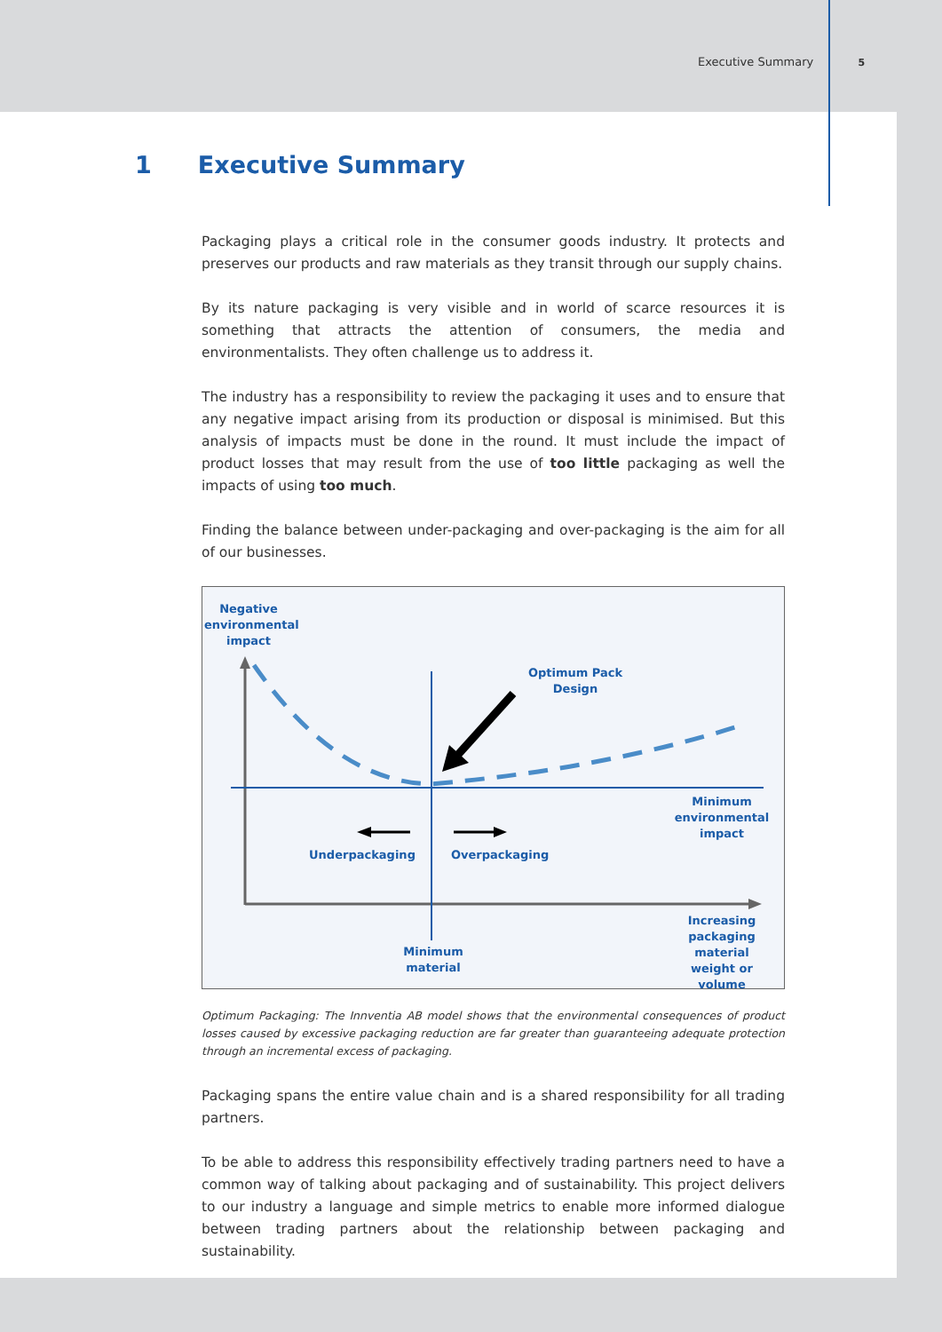Executive Summary 5
1 Executive Summary
Packaging plays a critical role in the consumer goods industry. It protects and preserves our products and raw materials as they transit through our supply chains.
By its nature packaging is very visible and in world of scarce resources it is something that attracts the attention of consumers, the media and environmentalists. They often challenge us to address it.
The industry has a responsibility to review the packaging it uses and to ensure that any negative impact arising from its production or disposal is minimised. But this analysis of impacts must be done in the round. It must include the impact of product losses that may result from the use of too little packaging as well the impacts of using too much.
Finding the balance between under-packaging and over-packaging is the aim for all of our businesses.
Negative environmental impact
Optimum Pack Design
Minimum environmental impact
Underpackaging Overpackaging
Increasing packaging material weight or volume
Minimum material
Optimum Packaging: The Innventia AB model shows that the environmental consequences of product losses caused by excessive packaging reduction are far greater than guaranteeing adequate protection through an incremental excess of packaging.
Packaging spans the entire value chain and is a shared responsibility for all trading partners.
To be able to address this responsibility effectively trading partners need to have a common way of talking about packaging and of sustainability. This project delivers to our industry a language and simple metrics to enable more informed dialogue between trading partners about the relationship between packaging and sustainability.